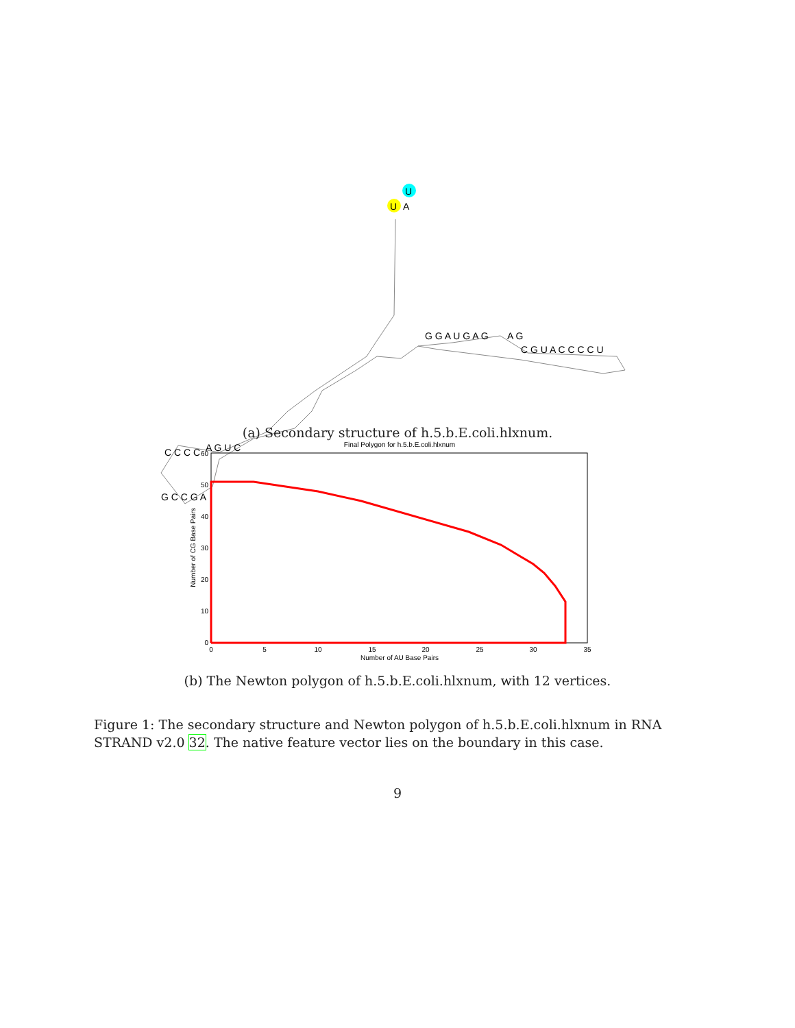U
U
A
A G
G G A U G A G
C G U A C C C C U
A G U C
C C C C
G C C G A
(a) Secondary structure of h.5.b.E.coli.hlxnum.
Final Polygon for h.5.b.E.coli.hlxnum
60
50
40
30
20
10
0
0
5
10
15
20
25
30
35
Number of AU Base Pairs
Number of CG Base Pairs
(b) The Newton polygon of h.5.b.E.coli.hlxnum, with 12 vertices.
Figure 1: The secondary structure and Newton polygon of h.5.b.E.coli.hlxnum in RNA STRAND v2.0 32. The native feature vector lies on the boundary in this case.
9